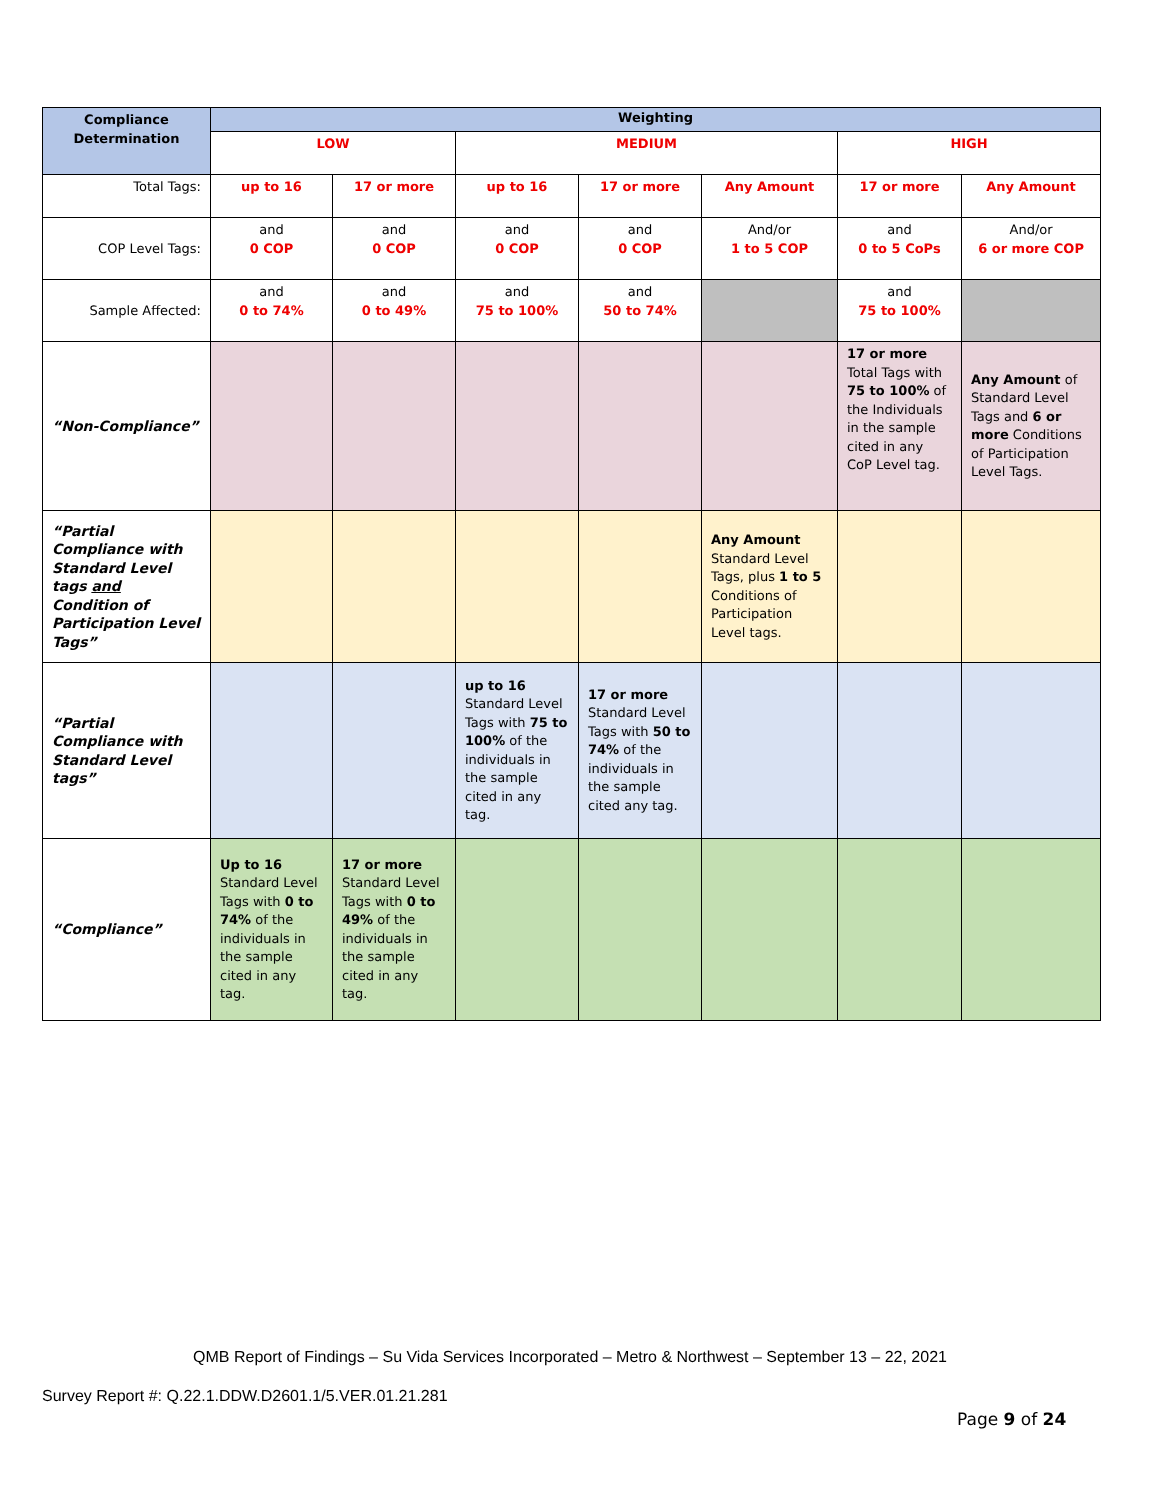| Compliance Determination | Weighting | | | | | | |
| --- | --- | --- | --- | --- | --- | --- | --- |
| | LOW | | MEDIUM | | | HIGH | |
| Total Tags: | up to 16 | 17 or more | up to 16 | 17 or more | Any Amount | 17 or more | Any Amount |
| COP Level Tags: | and 0 COP | and 0 COP | and 0 COP | and 0 COP | And/or 1 to 5 COP | and 0 to 5 CoPs | And/or 6 or more COP |
| Sample Affected: | and 0 to 74% | and 0 to 49% | and 75 to 100% | and 50 to 74% | | and 75 to 100% | |
| “Non-Compliance” | | | | | | 17 or more Total Tags with 75 to 100% of the Individuals in the sample cited in any CoP Level tag. | Any Amount of Standard Level Tags and 6 or more Conditions of Participation Level Tags. |
| “Partial Compliance with Standard Level tags and Condition of Participation Level Tags” | | | | | Any Amount Standard Level Tags, plus 1 to 5 Conditions of Participation Level tags. | | |
| “Partial Compliance with Standard Level tags” | | | up to 16 Standard Level Tags with 75 to 100% of the individuals in the sample cited in any tag. | 17 or more Standard Level Tags with 50 to 74% of the individuals in the sample cited any tag. | | | |
| “Compliance” | Up to 16 Standard Level Tags with 0 to 74% of the individuals in the sample cited in any tag. | 17 or more Standard Level Tags with 0 to 49% of the individuals in the sample cited in any tag. | | | | | |
QMB Report of Findings – Su Vida Services Incorporated – Metro & Northwest – September 13 – 22, 2021
Survey Report #: Q.22.1.DDW.D2601.1/5.VER.01.21.281
Page 9 of 24